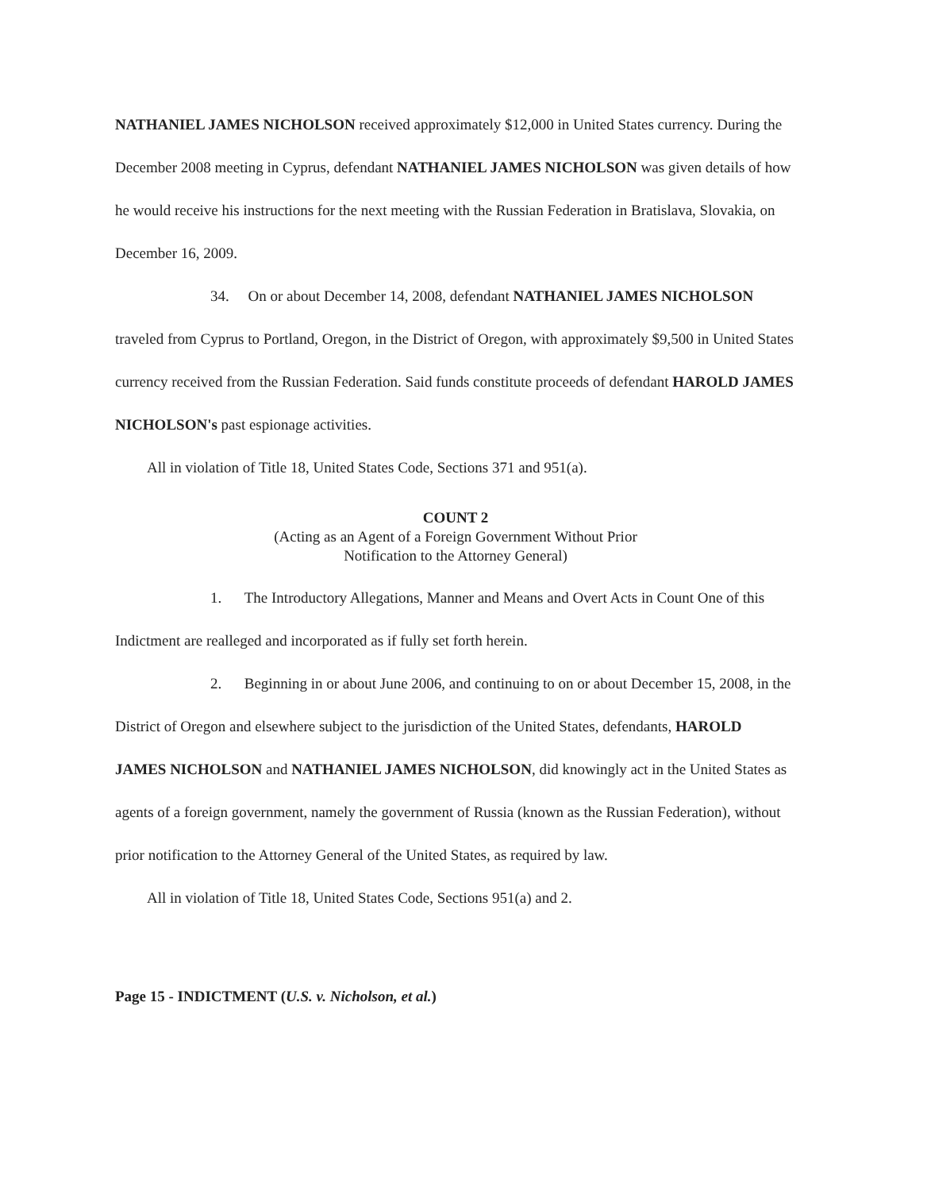NATHANIEL JAMES NICHOLSON received approximately $12,000 in United States currency. During the December 2008 meeting in Cyprus, defendant NATHANIEL JAMES NICHOLSON was given details of how he would receive his instructions for the next meeting with the Russian Federation in Bratislava, Slovakia, on December 16, 2009.
34. On or about December 14, 2008, defendant NATHANIEL JAMES NICHOLSON traveled from Cyprus to Portland, Oregon, in the District of Oregon, with approximately $9,500 in United States currency received from the Russian Federation. Said funds constitute proceeds of defendant HAROLD JAMES NICHOLSON's past espionage activities.
All in violation of Title 18, United States Code, Sections 371 and 951(a).
COUNT 2
(Acting as an Agent of a Foreign Government Without Prior
Notification to the Attorney General)
1. The Introductory Allegations, Manner and Means and Overt Acts in Count One of this Indictment are realleged and incorporated as if fully set forth herein.
2. Beginning in or about June 2006, and continuing to on or about December 15, 2008, in the District of Oregon and elsewhere subject to the jurisdiction of the United States, defendants, HAROLD JAMES NICHOLSON and NATHANIEL JAMES NICHOLSON, did knowingly act in the United States as agents of a foreign government, namely the government of Russia (known as the Russian Federation), without prior notification to the Attorney General of the United States, as required by law.
All in violation of Title 18, United States Code, Sections 951(a) and 2.
Page 15 - INDICTMENT (U.S. v. Nicholson, et al.)